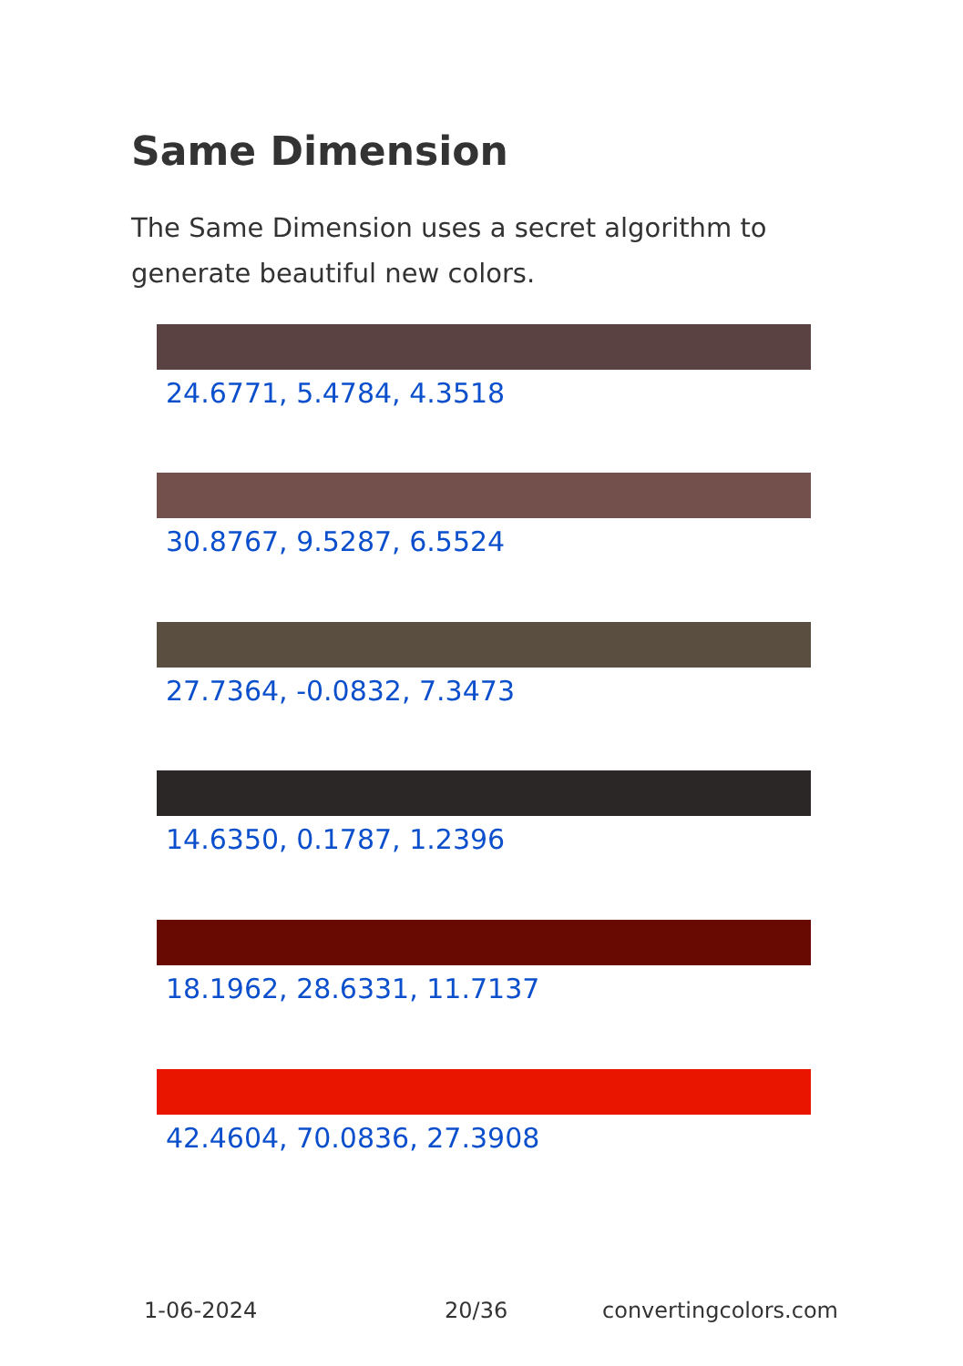Same Dimension
The Same Dimension uses a secret algorithm to generate beautiful new colors.
24.6771, 5.4784, 4.3518
30.8767, 9.5287, 6.5524
27.7364, -0.0832, 7.3473
14.6350, 0.1787, 1.2396
18.1962, 28.6331, 11.7137
42.4604, 70.0836, 27.3908
1-06-2024 20/36 convertingcolors.com